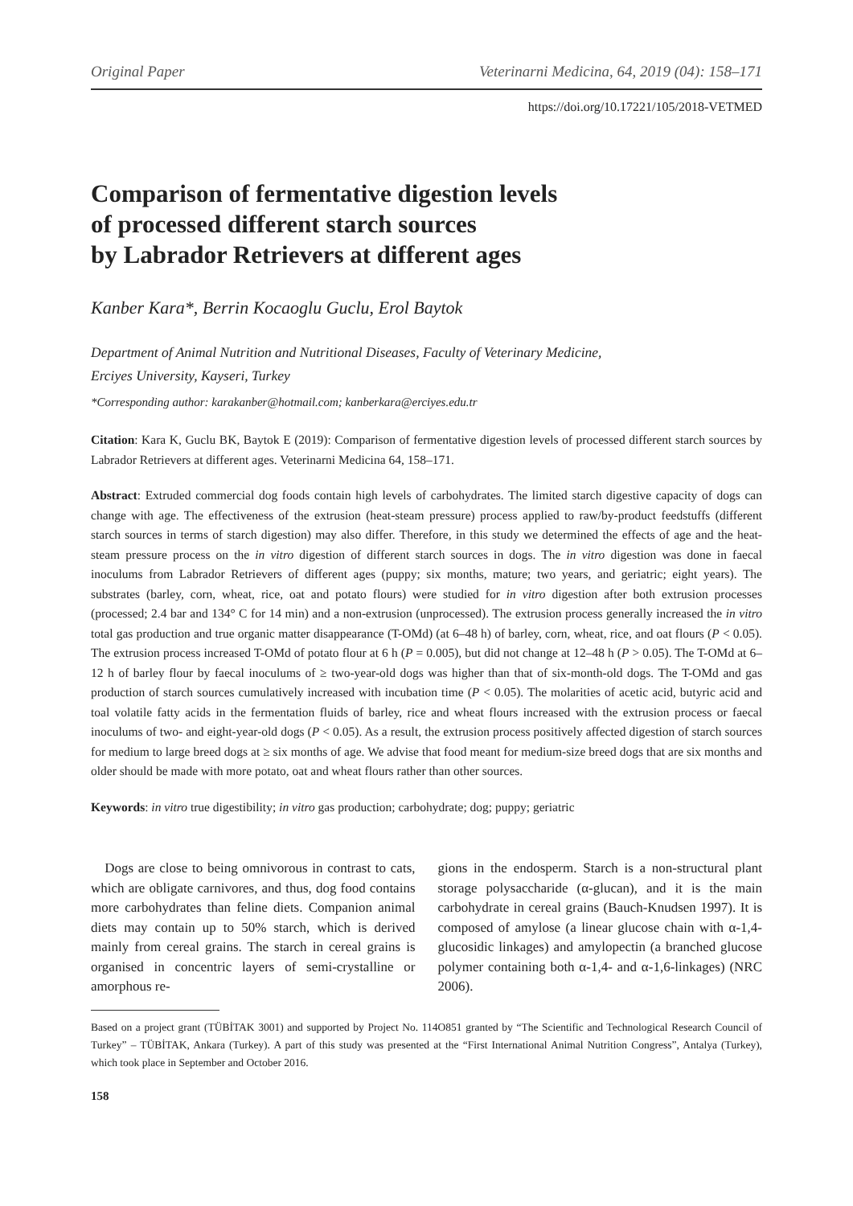Original Paper Veterinarni Medicina, 64, 2019 (04): 158–171
https://doi.org/10.17221/105/2018-VETMED
Comparison of fermentative digestion levels
of processed different starch sources
by Labrador Retrievers at different ages
Kanber Kara*, Berrin Kocaoglu Guclu, Erol Baytok
Department of Animal Nutrition and Nutritional Diseases, Faculty of Veterinary Medicine,
Erciyes University, Kayseri, Turkey
*Corresponding author: karakanber@hotmail.com; kanberkara@erciyes.edu.tr
Citation: Kara K, Guclu BK, Baytok E (2019): Comparison of fermentative digestion levels of processed different starch sources by Labrador Retrievers at different ages. Veterinarni Medicina 64, 158–171.
Abstract: Extruded commercial dog foods contain high levels of carbohydrates. The limited starch digestive capacity of dogs can change with age. The effectiveness of the extrusion (heat-steam pressure) process applied to raw/by-product feedstuffs (different starch sources in terms of starch digestion) may also differ. Therefore, in this study we determined the effects of age and the heat-steam pressure process on the in vitro digestion of different starch sources in dogs. The in vitro digestion was done in faecal inoculums from Labrador Retrievers of different ages (puppy; six months, mature; two years, and geriatric; eight years). The substrates (barley, corn, wheat, rice, oat and potato flours) were studied for in vitro digestion after both extrusion processes (processed; 2.4 bar and 134° C for 14 min) and a non-extrusion (unprocessed). The extrusion process generally increased the in vitro total gas production and true organic matter disappearance (T-OMd) (at 6–48 h) of barley, corn, wheat, rice, and oat flours (P < 0.05). The extrusion process increased T-OMd of potato flour at 6 h (P = 0.005), but did not change at 12–48 h (P > 0.05). The T-OMd at 6–12 h of barley flour by faecal inoculums of ≥ two-year-old dogs was higher than that of six-month-old dogs. The T-OMd and gas production of starch sources cumulatively increased with incubation time (P < 0.05). The molarities of acetic acid, butyric acid and toal volatile fatty acids in the fermentation fluids of barley, rice and wheat flours increased with the extrusion process or faecal inoculums of two- and eight-year-old dogs (P < 0.05). As a result, the extrusion process positively affected digestion of starch sources for medium to large breed dogs at ≥ six months of age. We advise that food meant for medium-size breed dogs that are six months and older should be made with more potato, oat and wheat flours rather than other sources.
Keywords: in vitro true digestibility; in vitro gas production; carbohydrate; dog; puppy; geriatric
Dogs are close to being omnivorous in contrast to cats, which are obligate carnivores, and thus, dog food contains more carbohydrates than feline diets. Companion animal diets may contain up to 50% starch, which is derived mainly from cereal grains. The starch in cereal grains is organised in concentric layers of semi-crystalline or amorphous re-
gions in the endosperm. Starch is a non-structural plant storage polysaccharide (α-glucan), and it is the main carbohydrate in cereal grains (Bauch-Knudsen 1997). It is composed of amylose (a linear glucose chain with α-1,4-glucosidic linkages) and amylopectin (a branched glucose polymer containing both α-1,4- and α-1,6-linkages) (NRC 2006).
Based on a project grant (TÜBİTAK 3001) and supported by Project No. 114O851 granted by “The Scientific and Technological Research Council of Turkey” – TÜBİTAK, Ankara (Turkey). A part of this study was presented at the “First International Animal Nutrition Congress”, Antalya (Turkey), which took place in September and October 2016.
158